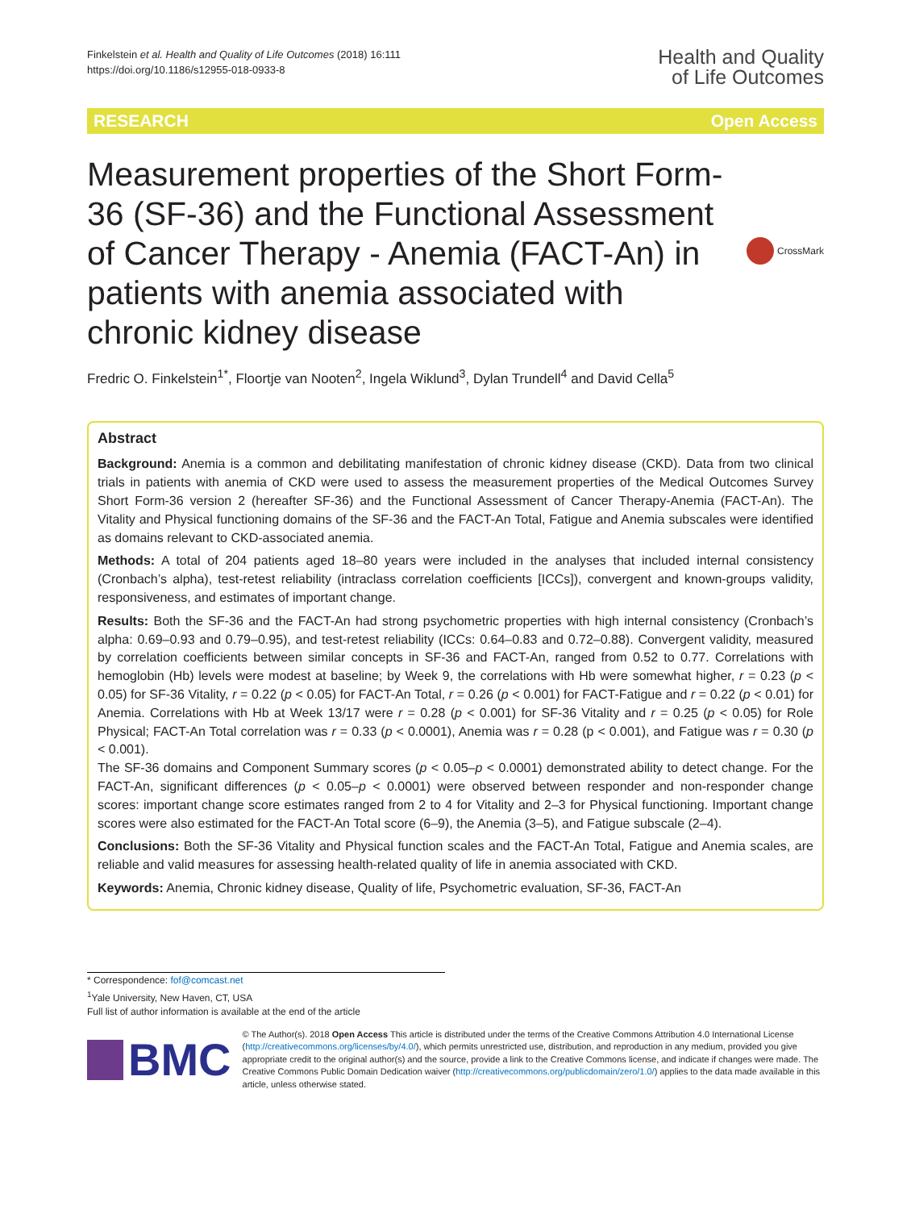Finkelstein et al. Health and Quality of Life Outcomes (2018) 16:111
https://doi.org/10.1186/s12955-018-0933-8
Health and Quality
of Life Outcomes
RESEARCH Open Access
Measurement properties of the Short Form-36 (SF-36) and the Functional Assessment of Cancer Therapy - Anemia (FACT-An) in patients with anemia associated with chronic kidney disease
CrossMark
Fredric O. Finkelstein<sup>1*</sup>, Floortje van Nooten<sup>2</sup>, Ingela Wiklund<sup>3</sup>, Dylan Trundell<sup>4</sup> and David Cella<sup>5</sup>
Abstract
Background: Anemia is a common and debilitating manifestation of chronic kidney disease (CKD). Data from two clinical trials in patients with anemia of CKD were used to assess the measurement properties of the Medical Outcomes Survey Short Form-36 version 2 (hereafter SF-36) and the Functional Assessment of Cancer Therapy-Anemia (FACT-An). The Vitality and Physical functioning domains of the SF-36 and the FACT-An Total, Fatigue and Anemia subscales were identified as domains relevant to CKD-associated anemia.
Methods: A total of 204 patients aged 18–80 years were included in the analyses that included internal consistency (Cronbach’s alpha), test-retest reliability (intraclass correlation coefficients [ICCs]), convergent and known-groups validity, responsiveness, and estimates of important change.
Results: Both the SF-36 and the FACT-An had strong psychometric properties with high internal consistency (Cronbach’s alpha: 0.69–0.93 and 0.79–0.95), and test-retest reliability (ICCs: 0.64–0.83 and 0.72–0.88). Convergent validity, measured by correlation coefficients between similar concepts in SF-36 and FACT-An, ranged from 0.52 to 0.77. Correlations with hemoglobin (Hb) levels were modest at baseline; by Week 9, the correlations with Hb were somewhat higher, r = 0.23 (p < 0.05) for SF-36 Vitality, r = 0.22 (p < 0.05) for FACT-An Total, r = 0.26 (p < 0.001) for FACT-Fatigue and r = 0.22 (p < 0.01) for Anemia. Correlations with Hb at Week 13/17 were r = 0.28 (p < 0.001) for SF-36 Vitality and r = 0.25 (p < 0.05) for Role Physical; FACT-An Total correlation was r = 0.33 (p < 0.0001), Anemia was r = 0.28 (p < 0.001), and Fatigue was r = 0.30 (p < 0.001).
The SF-36 domains and Component Summary scores (p < 0.05–p < 0.0001) demonstrated ability to detect change. For the FACT-An, significant differences (p < 0.05–p < 0.0001) were observed between responder and non-responder change scores: important change score estimates ranged from 2 to 4 for Vitality and 2–3 for Physical functioning. Important change scores were also estimated for the FACT-An Total score (6–9), the Anemia (3–5), and Fatigue subscale (2–4).
Conclusions: Both the SF-36 Vitality and Physical function scales and the FACT-An Total, Fatigue and Anemia scales, are reliable and valid measures for assessing health-related quality of life in anemia associated with CKD.
Keywords: Anemia, Chronic kidney disease, Quality of life, Psychometric evaluation, SF-36, FACT-An
* Correspondence: fof@comcast.net
<sup>1</sup> Yale University, New Haven, CT, USA
Full list of author information is available at the end of the article
BMC
© The Author(s). 2018 Open Access This article is distributed under the terms of the Creative Commons Attribution 4.0 International License (http://creativecommons.org/licenses/by/4.0/), which permits unrestricted use, distribution, and reproduction in any medium, provided you give appropriate credit to the original author(s) and the source, provide a link to the Creative Commons license, and indicate if changes were made. The Creative Commons Public Domain Dedication waiver (http://creativecommons.org/publicdomain/zero/1.0/) applies to the data made available in this article, unless otherwise stated.